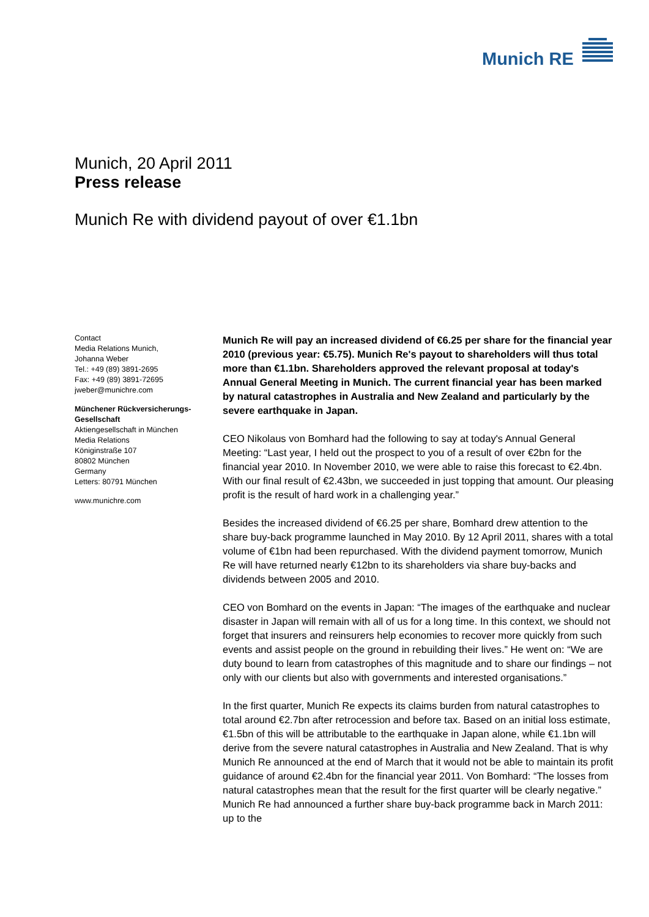Munich RE
Munich, 20 April 2011
Press release
Munich Re with dividend payout of over €1.1bn
Contact
Media Relations Munich,
Johanna Weber
Tel.: +49 (89) 3891-2695
Fax: +49 (89) 3891-72695
jweber@munichre.com
Münchener Rückversicherungs-Gesellschaft
Aktiengesellschaft in München
Media Relations
Königinstraße 107
80802 München
Germany
Letters: 80791 München
www.munichre.com
Munich Re will pay an increased dividend of €6.25 per share for the financial year 2010 (previous year: €5.75). Munich Re's payout to shareholders will thus total more than €1.1bn. Shareholders approved the relevant proposal at today's Annual General Meeting in Munich. The current financial year has been marked by natural catastrophes in Australia and New Zealand and particularly by the severe earthquake in Japan.
CEO Nikolaus von Bomhard had the following to say at today's Annual General Meeting: “Last year, I held out the prospect to you of a result of over €2bn for the financial year 2010. In November 2010, we were able to raise this forecast to €2.4bn. With our final result of €2.43bn, we succeeded in just topping that amount. Our pleasing profit is the result of hard work in a challenging year.”
Besides the increased dividend of €6.25 per share, Bomhard drew attention to the share buy-back programme launched in May 2010. By 12 April 2011, shares with a total volume of €1bn had been repurchased. With the dividend payment tomorrow, Munich Re will have returned nearly €12bn to its shareholders via share buy-backs and dividends between 2005 and 2010.
CEO von Bomhard on the events in Japan: “The images of the earthquake and nuclear disaster in Japan will remain with all of us for a long time. In this context, we should not forget that insurers and reinsurers help economies to recover more quickly from such events and assist people on the ground in rebuilding their lives.” He went on: “We are duty bound to learn from catastrophes of this magnitude and to share our findings – not only with our clients but also with governments and interested organisations.”
In the first quarter, Munich Re expects its claims burden from natural catastrophes to total around €2.7bn after retrocession and before tax. Based on an initial loss estimate, €1.5bn of this will be attributable to the earthquake in Japan alone, while €1.1bn will derive from the severe natural catastrophes in Australia and New Zealand. That is why Munich Re announced at the end of March that it would not be able to maintain its profit guidance of around €2.4bn for the financial year 2011. Von Bomhard: “The losses from natural catastrophes mean that the result for the first quarter will be clearly negative.” Munich Re had announced a further share buy-back programme back in March 2011: up to the